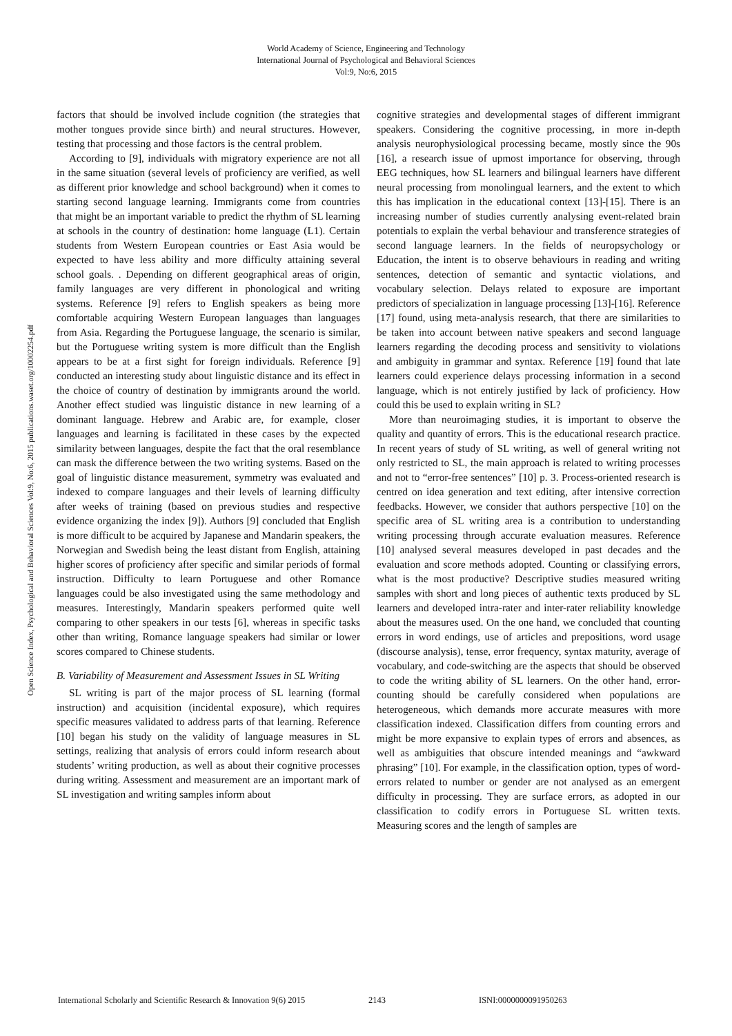World Academy of Science, Engineering and Technology
International Journal of Psychological and Behavioral Sciences
Vol:9, No:6, 2015
Open Science Index, Psychological and Behavioral Sciences Vol:9, No:6, 2015 publications.waset.org/10002254.pdf
factors that should be involved include cognition (the strategies that mother tongues provide since birth) and neural structures. However, testing that processing and those factors is the central problem.
According to [9], individuals with migratory experience are not all in the same situation (several levels of proficiency are verified, as well as different prior knowledge and school background) when it comes to starting second language learning. Immigrants come from countries that might be an important variable to predict the rhythm of SL learning at schools in the country of destination: home language (L1). Certain students from Western European countries or East Asia would be expected to have less ability and more difficulty attaining several school goals. . Depending on different geographical areas of origin, family languages are very different in phonological and writing systems. Reference [9] refers to English speakers as being more comfortable acquiring Western European languages than languages from Asia. Regarding the Portuguese language, the scenario is similar, but the Portuguese writing system is more difficult than the English appears to be at a first sight for foreign individuals. Reference [9] conducted an interesting study about linguistic distance and its effect in the choice of country of destination by immigrants around the world. Another effect studied was linguistic distance in new learning of a dominant language. Hebrew and Arabic are, for example, closer languages and learning is facilitated in these cases by the expected similarity between languages, despite the fact that the oral resemblance can mask the difference between the two writing systems. Based on the goal of linguistic distance measurement, symmetry was evaluated and indexed to compare languages and their levels of learning difficulty after weeks of training (based on previous studies and respective evidence organizing the index [9]). Authors [9] concluded that English is more difficult to be acquired by Japanese and Mandarin speakers, the Norwegian and Swedish being the least distant from English, attaining higher scores of proficiency after specific and similar periods of formal instruction. Difficulty to learn Portuguese and other Romance languages could be also investigated using the same methodology and measures. Interestingly, Mandarin speakers performed quite well comparing to other speakers in our tests [6], whereas in specific tasks other than writing, Romance language speakers had similar or lower scores compared to Chinese students.
B. Variability of Measurement and Assessment Issues in SL Writing
SL writing is part of the major process of SL learning (formal instruction) and acquisition (incidental exposure), which requires specific measures validated to address parts of that learning. Reference [10] began his study on the validity of language measures in SL settings, realizing that analysis of errors could inform research about students’ writing production, as well as about their cognitive processes during writing. Assessment and measurement are an important mark of SL investigation and writing samples inform about
cognitive strategies and developmental stages of different immigrant speakers. Considering the cognitive processing, in more in-depth analysis neurophysiological processing became, mostly since the 90s [16], a research issue of upmost importance for observing, through EEG techniques, how SL learners and bilingual learners have different neural processing from monolingual learners, and the extent to which this has implication in the educational context [13]-[15]. There is an increasing number of studies currently analysing event-related brain potentials to explain the verbal behaviour and transference strategies of second language learners. In the fields of neuropsychology or Education, the intent is to observe behaviours in reading and writing sentences, detection of semantic and syntactic violations, and vocabulary selection. Delays related to exposure are important predictors of specialization in language processing [13]-[16]. Reference [17] found, using meta-analysis research, that there are similarities to be taken into account between native speakers and second language learners regarding the decoding process and sensitivity to violations and ambiguity in grammar and syntax. Reference [19] found that late learners could experience delays processing information in a second language, which is not entirely justified by lack of proficiency. How could this be used to explain writing in SL?
More than neuroimaging studies, it is important to observe the quality and quantity of errors. This is the educational research practice. In recent years of study of SL writing, as well of general writing not only restricted to SL, the main approach is related to writing processes and not to “error-free sentences” [10] p. 3. Process-oriented research is centred on idea generation and text editing, after intensive correction feedbacks. However, we consider that authors perspective [10] on the specific area of SL writing area is a contribution to understanding writing processing through accurate evaluation measures. Reference [10] analysed several measures developed in past decades and the evaluation and score methods adopted. Counting or classifying errors, what is the most productive? Descriptive studies measured writing samples with short and long pieces of authentic texts produced by SL learners and developed intra-rater and inter-rater reliability knowledge about the measures used. On the one hand, we concluded that counting errors in word endings, use of articles and prepositions, word usage (discourse analysis), tense, error frequency, syntax maturity, average of vocabulary, and code-switching are the aspects that should be observed to code the writing ability of SL learners. On the other hand, error-counting should be carefully considered when populations are heterogeneous, which demands more accurate measures with more classification indexed. Classification differs from counting errors and might be more expansive to explain types of errors and absences, as well as ambiguities that obscure intended meanings and “awkward phrasing” [10]. For example, in the classification option, types of word-errors related to number or gender are not analysed as an emergent difficulty in processing. They are surface errors, as adopted in our classification to codify errors in Portuguese SL written texts. Measuring scores and the length of samples are
International Scholarly and Scientific Research & Innovation 9(6) 2015 2143 ISNI:0000000091950263